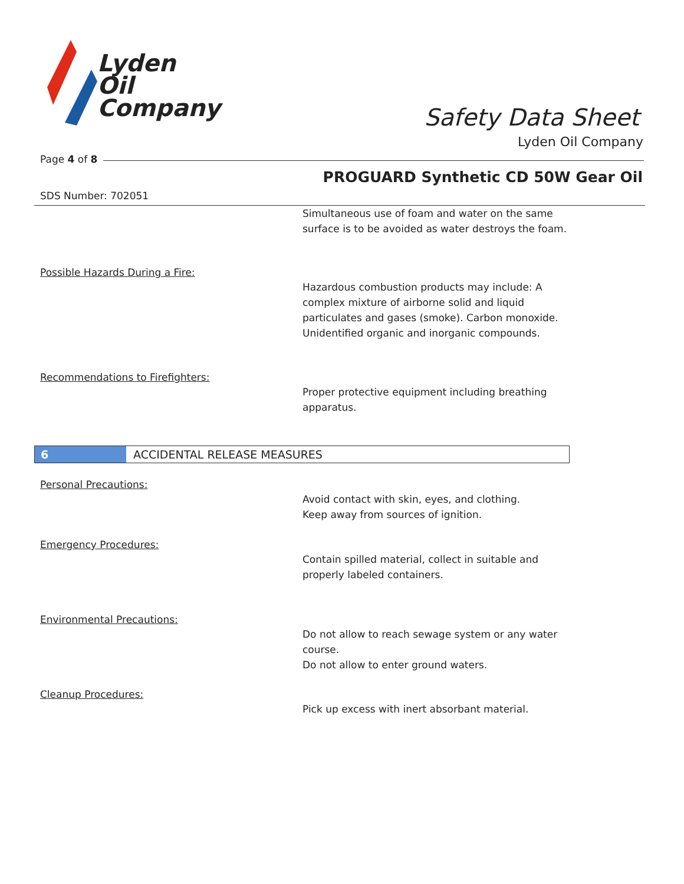Lyden
Oil
Company
Safety Data Sheet
Lyden Oil Company
Page 4 of 8
PROGUARD Synthetic CD 50W Gear Oil
SDS Number: 702051
Simultaneous use of foam and water on the same
surface is to be avoided as water destroys the foam.
Possible Hazards During a Fire:
Hazardous combustion products may include: A complex mixture of airborne solid and liquid particulates and gases (smoke). Carbon monoxide. Unidentified organic and inorganic compounds.
Recommendations to Firefighters:
Proper protective equipment including breathing
apparatus.
6 ACCIDENTAL RELEASE MEASURES
Personal Precautions:
Avoid contact with skin, eyes, and clothing.
Keep away from sources of ignition.
Emergency Procedures:
Contain spilled material, collect in suitable and
properly labeled containers.
Environmental Precautions:
Do not allow to reach sewage system or any water
course.
Do not allow to enter ground waters.
Cleanup Procedures:
Pick up excess with inert absorbant material.